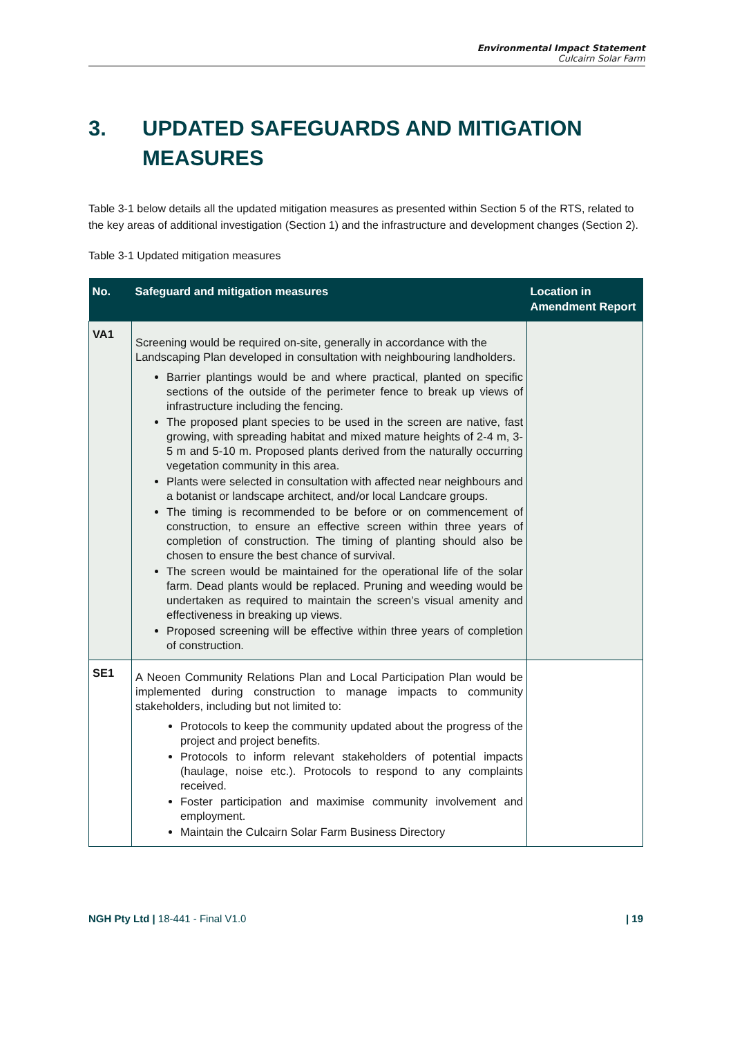Environmental Impact Statement
Culcairn Solar Farm
3. UPDATED SAFEGUARDS AND MITIGATION MEASURES
Table 3-1 below details all the updated mitigation measures as presented within Section 5 of the RTS, related to the key areas of additional investigation (Section 1) and the infrastructure and development changes (Section 2).
Table 3-1 Updated mitigation measures
| No. | Safeguard and mitigation measures | Location in Amendment Report |
| --- | --- | --- |
| VA1 | Screening would be required on-site, generally in accordance with the Landscaping Plan developed in consultation with neighbouring landholders. Barrier plantings would be and where practical, planted on specific sections of the outside of the perimeter fence to break up views of infrastructure including the fencing. The proposed plant species to be used in the screen are native, fast growing, with spreading habitat and mixed mature heights of 2-4 m, 3-5 m and 5-10 m. Proposed plants derived from the naturally occurring vegetation community in this area. Plants were selected in consultation with affected near neighbours and a botanist or landscape architect, and/or local Landcare groups. The timing is recommended to be before or on commencement of construction, to ensure an effective screen within three years of completion of construction. The timing of planting should also be chosen to ensure the best chance of survival. The screen would be maintained for the operational life of the solar farm. Dead plants would be replaced. Pruning and weeding would be undertaken as required to maintain the screen’s visual amenity and effectiveness in breaking up views. Proposed screening will be effective within three years of completion of construction. | |
| SE1 | A Neoen Community Relations Plan and Local Participation Plan would be implemented during construction to manage impacts to community stakeholders, including but not limited to: Protocols to keep the community updated about the progress of the project and project benefits. Protocols to inform relevant stakeholders of potential impacts (haulage, noise etc.). Protocols to respond to any complaints received. Foster participation and maximise community involvement and employment. Maintain the Culcairn Solar Farm Business Directory | |
NGH Pty Ltd | 18-441 - Final V1.0 | 19